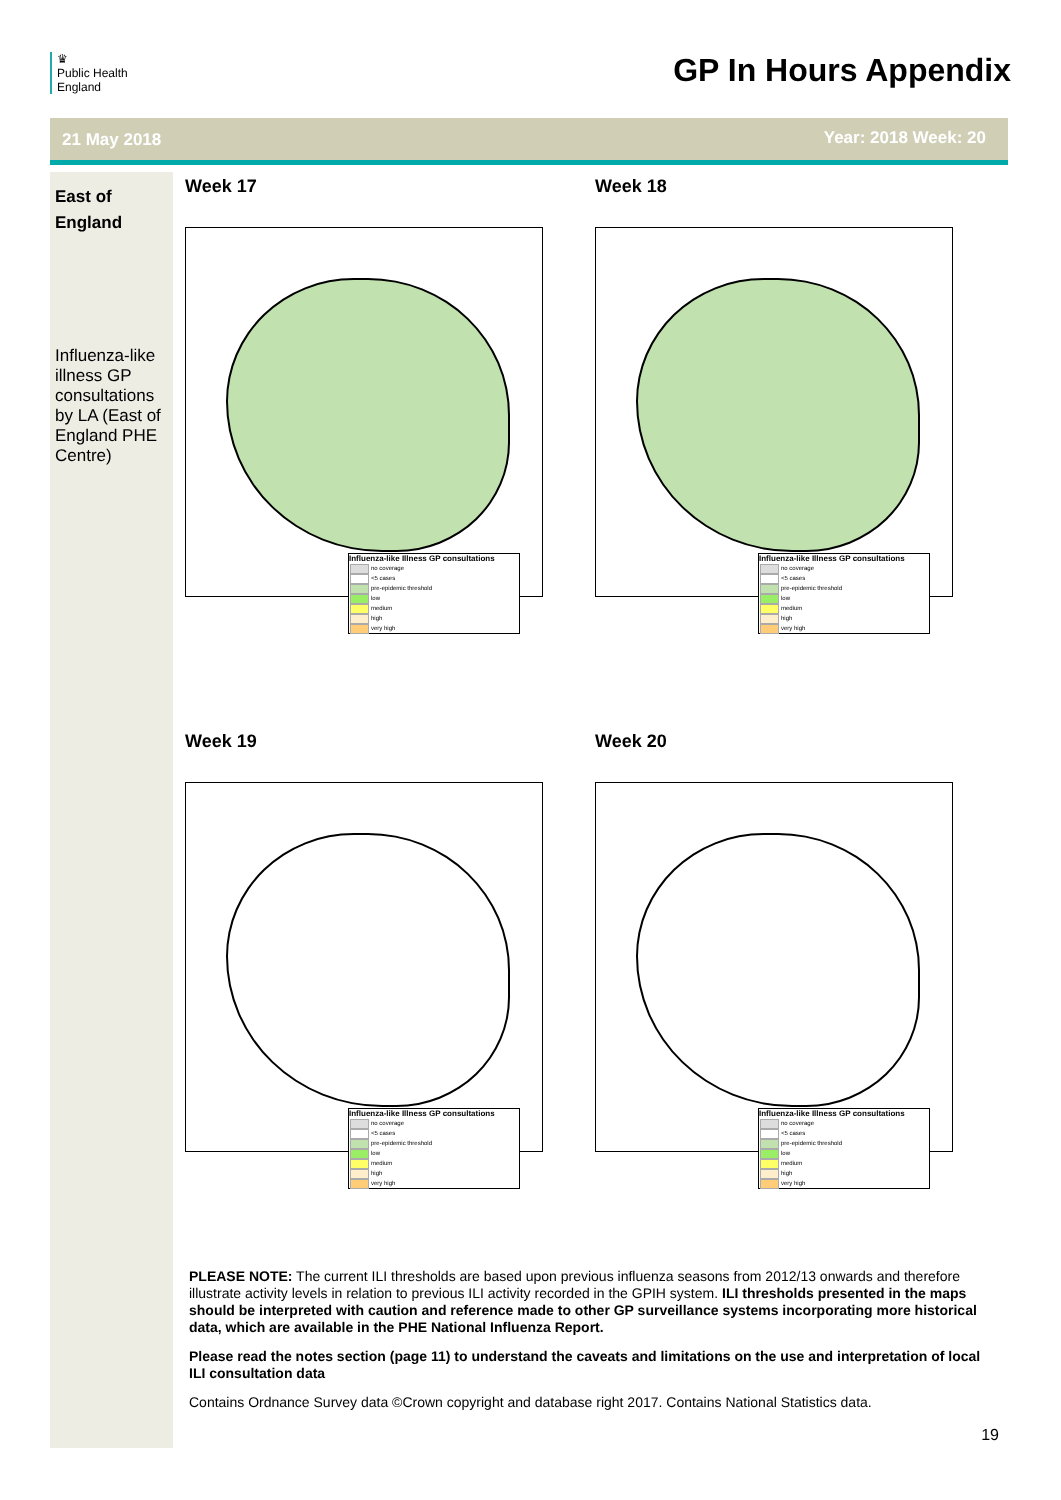♛
Public Health
England
GP In Hours Appendix
21 May 2018 Year: 2018 Week: 20
East of England
Influenza-like illness GP consultations by LA (East of England PHE Centre)
Week 17
Influenza-like Illness GP consultations
no coverage
<5 cases
pre-epidemic threshold
low
medium
high
very high
Week 18
Influenza-like Illness GP consultations
no coverage
<5 cases
pre-epidemic threshold
low
medium
high
very high
Week 19
Influenza-like Illness GP consultations
no coverage
<5 cases
pre-epidemic threshold
low
medium
high
very high
Week 20
Influenza-like Illness GP consultations
no coverage
<5 cases
pre-epidemic threshold
low
medium
high
very high
PLEASE NOTE: The current ILI thresholds are based upon previous influenza seasons from 2012/13 onwards and therefore illustrate activity levels in relation to previous ILI activity recorded in the GPIH system. ILI thresholds presented in the maps should be interpreted with caution and reference made to other GP surveillance systems incorporating more historical data, which are available in the PHE National Influenza Report.
Please read the notes section (page 11) to understand the caveats and limitations on the use and interpretation of local ILI consultation data
Contains Ordnance Survey data ©Crown copyright and database right 2017. Contains National Statistics data.
19